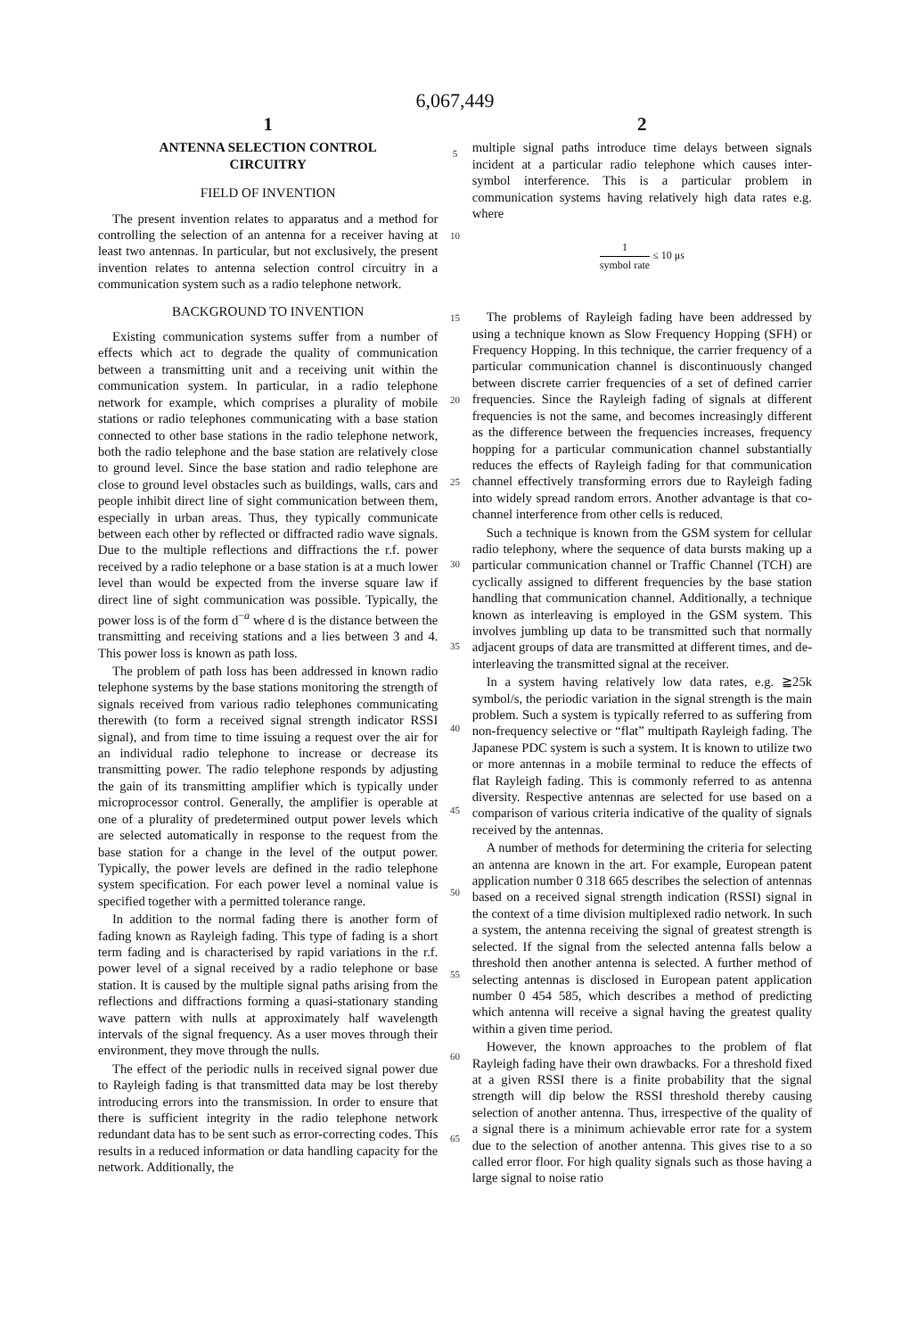6,067,449
1
ANTENNA SELECTION CONTROL
CIRCUITRY
FIELD OF INVENTION
The present invention relates to apparatus and a method for controlling the selection of an antenna for a receiver having at least two antennas. In particular, but not exclusively, the present invention relates to antenna selection control circuitry in a communication system such as a radio telephone network.
BACKGROUND TO INVENTION
Existing communication systems suffer from a number of effects which act to degrade the quality of communication between a transmitting unit and a receiving unit within the communication system. In particular, in a radio telephone network for example, which comprises a plurality of mobile stations or radio telephones communicating with a base station connected to other base stations in the radio telephone network, both the radio telephone and the base station are relatively close to ground level. Since the base station and radio telephone are close to ground level obstacles such as buildings, walls, cars and people inhibit direct line of sight communication between them, especially in urban areas. Thus, they typically communicate between each other by reflected or diffracted radio wave signals. Due to the multiple reflections and diffractions the r.f. power received by a radio telephone or a base station is at a much lower level than would be expected from the inverse square law if direct line of sight communication was possible. Typically, the power loss is of the form d<sup>−a</sup> where d is the distance between the transmitting and receiving stations and a lies between 3 and 4. This power loss is known as path loss.
The problem of path loss has been addressed in known radio telephone systems by the base stations monitoring the strength of signals received from various radio telephones communicating therewith (to form a received signal strength indicator RSSI signal), and from time to time issuing a request over the air for an individual radio telephone to increase or decrease its transmitting power. The radio telephone responds by adjusting the gain of its transmitting amplifier which is typically under microprocessor control. Generally, the amplifier is operable at one of a plurality of predetermined output power levels which are selected automatically in response to the request from the base station for a change in the level of the output power. Typically, the power levels are defined in the radio telephone system specification. For each power level a nominal value is specified together with a permitted tolerance range.
In addition to the normal fading there is another form of fading known as Rayleigh fading. This type of fading is a short term fading and is characterised by rapid variations in the r.f. power level of a signal received by a radio telephone or base station. It is caused by the multiple signal paths arising from the reflections and diffractions forming a quasi-stationary standing wave pattern with nulls at approximately half wavelength intervals of the signal frequency. As a user moves through their environment, they move through the nulls.
The effect of the periodic nulls in received signal power due to Rayleigh fading is that transmitted data may be lost thereby introducing errors into the transmission. In order to ensure that there is sufficient integrity in the radio telephone network redundant data has to be sent such as error-correcting codes. This results in a reduced information or data handling capacity for the network. Additionally, the
5
10
15
20
25
30
35
40
45
50
55
60
65
2
multiple signal paths introduce time delays between signals incident at a particular radio telephone which causes inter-symbol interference. This is a particular problem in communication systems having relatively high data rates e.g. where
1 symbol rate ≤ 10 μs
The problems of Rayleigh fading have been addressed by using a technique known as Slow Frequency Hopping (SFH) or Frequency Hopping. In this technique, the carrier frequency of a particular communication channel is discontinuously changed between discrete carrier frequencies of a set of defined carrier frequencies. Since the Rayleigh fading of signals at different frequencies is not the same, and becomes increasingly different as the difference between the frequencies increases, frequency hopping for a particular communication channel substantially reduces the effects of Rayleigh fading for that communication channel effectively transforming errors due to Rayleigh fading into widely spread random errors. Another advantage is that co-channel interference from other cells is reduced.
Such a technique is known from the GSM system for cellular radio telephony, where the sequence of data bursts making up a particular communication channel or Traffic Channel (TCH) are cyclically assigned to different frequencies by the base station handling that communication channel. Additionally, a technique known as interleaving is employed in the GSM system. This involves jumbling up data to be transmitted such that normally adjacent groups of data are transmitted at different times, and de-interleaving the transmitted signal at the receiver.
In a system having relatively low data rates, e.g. ≧25k symbol/s, the periodic variation in the signal strength is the main problem. Such a system is typically referred to as suffering from non-frequency selective or “flat” multipath Rayleigh fading. The Japanese PDC system is such a system. It is known to utilize two or more antennas in a mobile terminal to reduce the effects of flat Rayleigh fading. This is commonly referred to as antenna diversity. Respective antennas are selected for use based on a comparison of various criteria indicative of the quality of signals received by the antennas.
A number of methods for determining the criteria for selecting an antenna are known in the art. For example, European patent application number 0 318 665 describes the selection of antennas based on a received signal strength indication (RSSI) signal in the context of a time division multiplexed radio network. In such a system, the antenna receiving the signal of greatest strength is selected. If the signal from the selected antenna falls below a threshold then another antenna is selected. A further method of selecting antennas is disclosed in European patent application number 0 454 585, which describes a method of predicting which antenna will receive a signal having the greatest quality within a given time period.
However, the known approaches to the problem of flat Rayleigh fading have their own drawbacks. For a threshold fixed at a given RSSI there is a finite probability that the signal strength will dip below the RSSI threshold thereby causing selection of another antenna. Thus, irrespective of the quality of a signal there is a minimum achievable error rate for a system due to the selection of another antenna. This gives rise to a so called error floor. For high quality signals such as those having a large signal to noise ratio